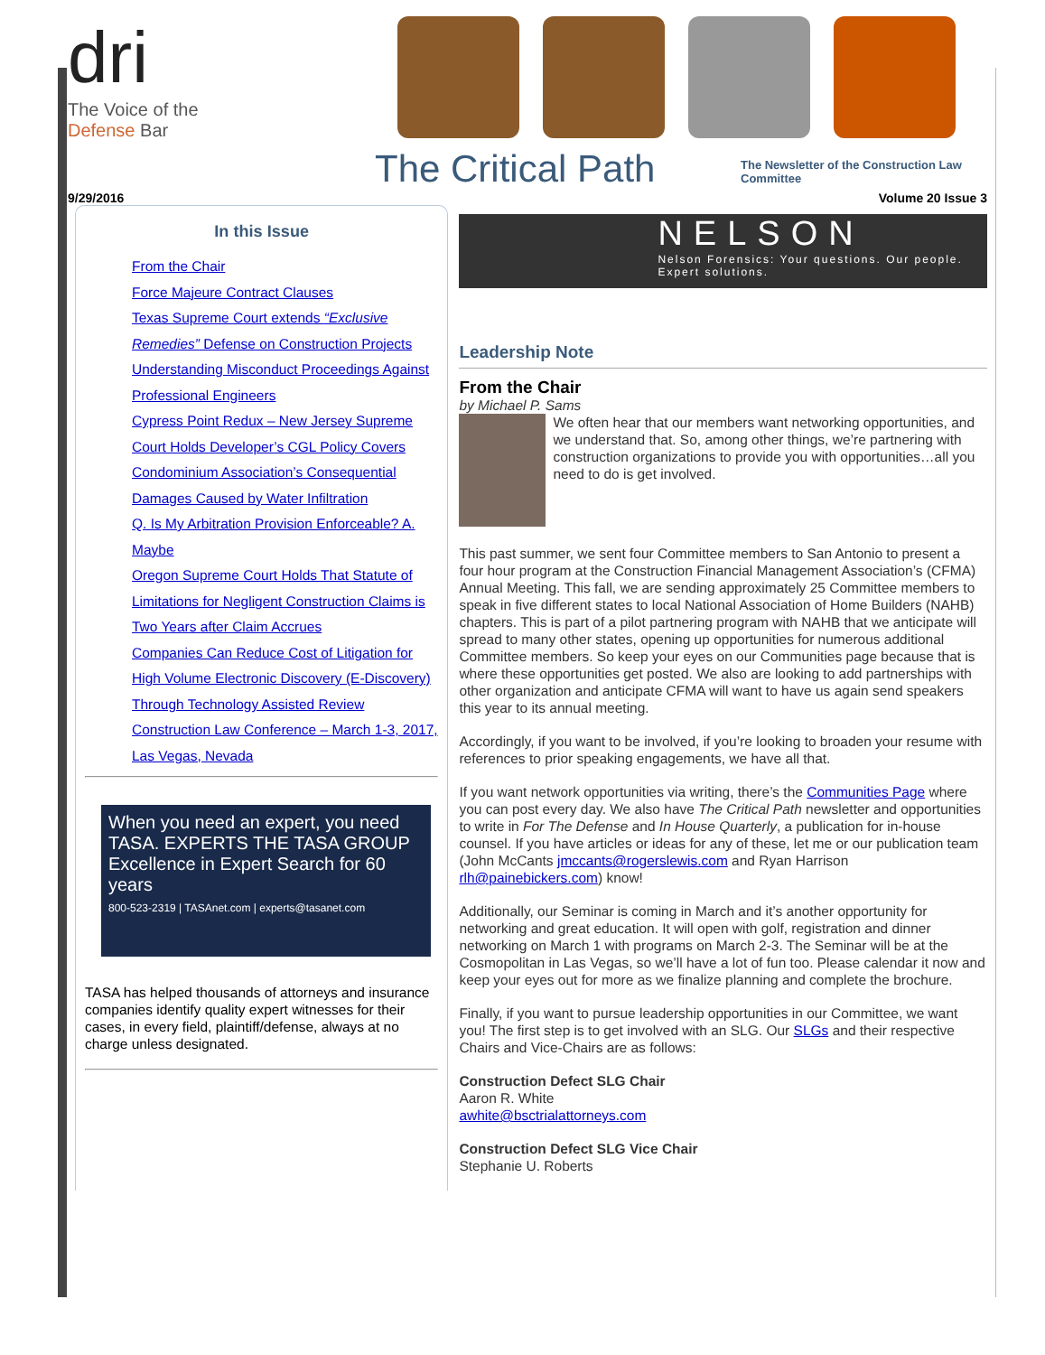dri
The Voice of the
Defense Bar
The Critical Path
The Newsletter of the Construction Law Committee
9/29/2016 Volume 20 Issue 3
In this Issue
From the Chair
Force Majeure Contract Clauses
Texas Supreme Court extends “Exclusive Remedies” Defense on Construction Projects
Understanding Misconduct Proceedings Against Professional Engineers
Cypress Point Redux – New Jersey Supreme Court Holds Developer’s CGL Policy Covers Condominium Association’s Consequential Damages Caused by Water Infiltration
Q. Is My Arbitration Provision Enforceable? A. Maybe
Oregon Supreme Court Holds That Statute of Limitations for Negligent Construction Claims is Two Years after Claim Accrues
Companies Can Reduce Cost of Litigation for High Volume Electronic Discovery (E-Discovery) Through Technology Assisted Review
Construction Law Conference – March 1-3, 2017, Las Vegas, Nevada
When you need an expert, you need TASA. EXPERTS THE TASA GROUP Excellence in Expert Search for 60 years
800-523-2319 | TASAnet.com | experts@tasanet.com
TASA has helped thousands of attorneys and insurance companies identify quality expert witnesses for their cases, in every field, plaintiff/defense, always at no charge unless designated.
NELSON
Nelson Forensics: Your questions. Our people. Expert solutions.
Leadership Note
From the Chair
by Michael P. Sams
We often hear that our members want networking opportunities, and we understand that. So, among other things, we’re partnering with construction organizations to provide you with opportunities…all you need to do is get involved.
This past summer, we sent four Committee members to San Antonio to present a four hour program at the Construction Financial Management Association’s (CFMA) Annual Meeting. This fall, we are sending approximately 25 Committee members to speak in five different states to local National Association of Home Builders (NAHB) chapters. This is part of a pilot partnering program with NAHB that we anticipate will spread to many other states, opening up opportunities for numerous additional Committee members. So keep your eyes on our Communities page because that is where these opportunities get posted. We also are looking to add partnerships with other organization and anticipate CFMA will want to have us again send speakers this year to its annual meeting.
Accordingly, if you want to be involved, if you’re looking to broaden your resume with references to prior speaking engagements, we have all that.
If you want network opportunities via writing, there’s the Communities Page where you can post every day. We also have The Critical Path newsletter and opportunities to write in For The Defense and In House Quarterly, a publication for in-house counsel. If you have articles or ideas for any of these, let me or our publication team (John McCants jmccants@rogerslewis.com and Ryan Harrison rlh@painebickers.com) know!
Additionally, our Seminar is coming in March and it’s another opportunity for networking and great education. It will open with golf, registration and dinner networking on March 1 with programs on March 2-3. The Seminar will be at the Cosmopolitan in Las Vegas, so we’ll have a lot of fun too. Please calendar it now and keep your eyes out for more as we finalize planning and complete the brochure.
Finally, if you want to pursue leadership opportunities in our Committee, we want you! The first step is to get involved with an SLG. Our SLGs and their respective Chairs and Vice-Chairs are as follows:
Construction Defect SLG Chair
Aaron R. White
awhite@bsctrialattorneys.com
Construction Defect SLG Vice Chair
Stephanie U. Roberts